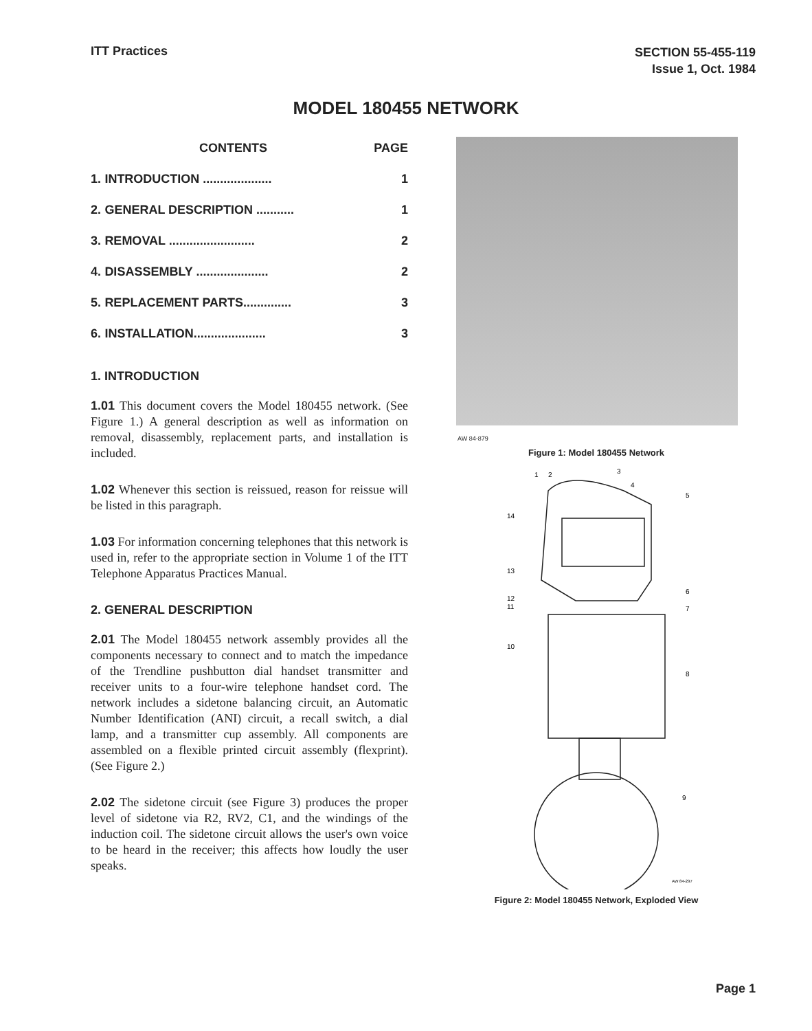ITT Practices
SECTION 55-455-119
Issue 1, Oct. 1984
MODEL 180455 NETWORK
| | CONTENTS | PAGE |
| --- | --- | --- |
| 1. | INTRODUCTION .................... | 1 |
| 2. | GENERAL DESCRIPTION ........... | 1 |
| 3. | REMOVAL ......................... | 2 |
| 4. | DISASSEMBLY ..................... | 2 |
| 5. | REPLACEMENT PARTS.............. | 3 |
| 6. | INSTALLATION..................... | 3 |
1. INTRODUCTION
1.01 This document covers the Model 180455 network. (See Figure 1.) A general description as well as information on removal, disassembly, replacement parts, and installation is included.
1.02 Whenever this section is reissued, reason for reissue will be listed in this paragraph.
1.03 For information concerning telephones that this network is used in, refer to the appropriate section in Volume 1 of the ITT Telephone Apparatus Practices Manual.
2. GENERAL DESCRIPTION
2.01 The Model 180455 network assembly provides all the components necessary to connect and to match the impedance of the Trendline pushbutton dial handset transmitter and receiver units to a four-wire telephone handset cord. The network includes a sidetone balancing circuit, an Automatic Number Identification (ANI) circuit, a recall switch, a dial lamp, and a transmitter cup assembly. All components are assembled on a flexible printed circuit assembly (flexprint). (See Figure 2.)
2.02 The sidetone circuit (see Figure 3) produces the proper level of sidetone via R2, RV2, C1, and the windings of the induction coil. The sidetone circuit allows the user's own voice to be heard in the receiver; this affects how loudly the user speaks.
AW 84-879
Figure 1: Model 180455 Network
1
2
3
4
5
14
13
12
11
6
7
10
8
9
AW 84-297
Figure 2: Model 180455 Network, Exploded View
Page 1